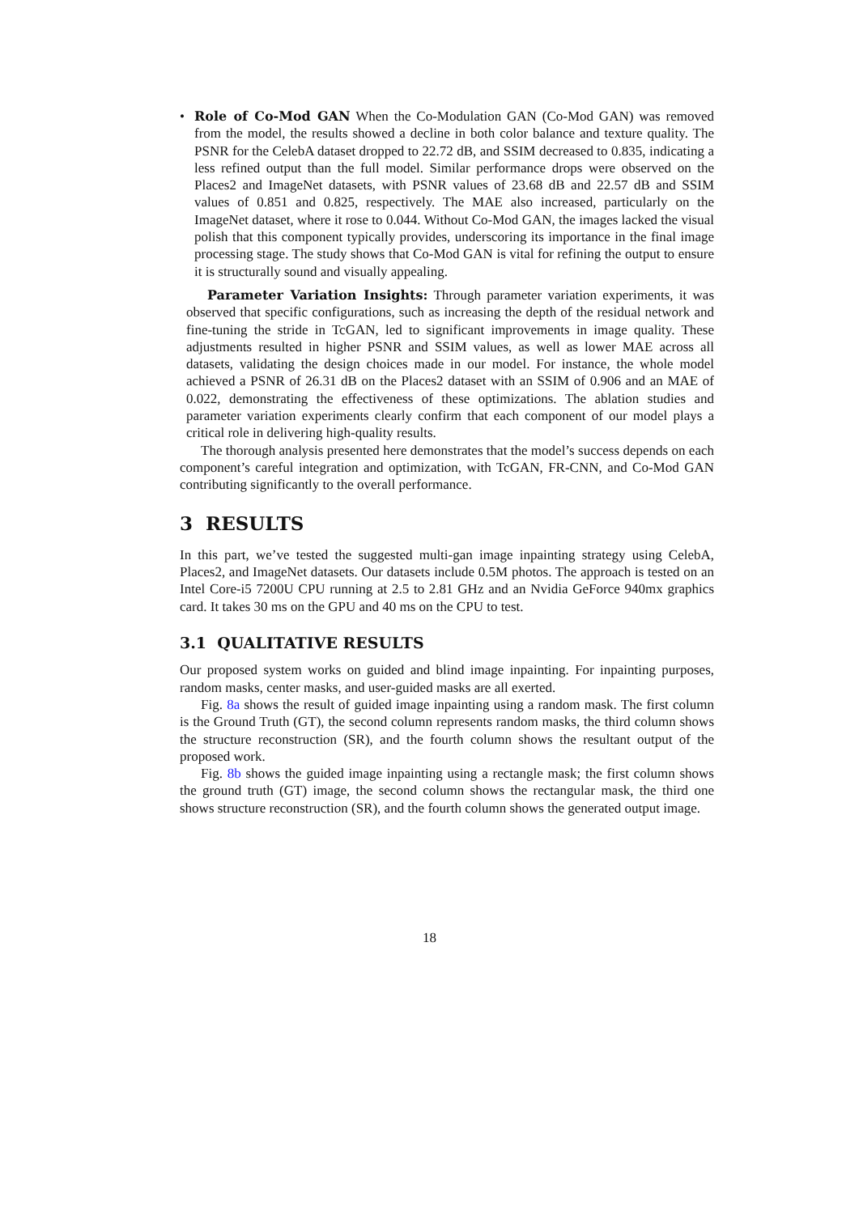•
Role of Co-Mod GAN When the Co-Modulation GAN (Co-Mod GAN) was removed from the model, the results showed a decline in both color balance and texture quality. The PSNR for the CelebA dataset dropped to 22.72 dB, and SSIM decreased to 0.835, indicating a less refined output than the full model. Similar performance drops were observed on the Places2 and ImageNet datasets, with PSNR values of 23.68 dB and 22.57 dB and SSIM values of 0.851 and 0.825, respectively. The MAE also increased, particularly on the ImageNet dataset, where it rose to 0.044. Without Co-Mod GAN, the images lacked the visual polish that this component typically provides, underscoring its importance in the final image processing stage. The study shows that Co-Mod GAN is vital for refining the output to ensure it is structurally sound and visually appealing.
Parameter Variation Insights: Through parameter variation experiments, it was observed that specific configurations, such as increasing the depth of the residual network and fine-tuning the stride in TcGAN, led to significant improvements in image quality. These adjustments resulted in higher PSNR and SSIM values, as well as lower MAE across all datasets, validating the design choices made in our model. For instance, the whole model achieved a PSNR of 26.31 dB on the Places2 dataset with an SSIM of 0.906 and an MAE of 0.022, demonstrating the effectiveness of these optimizations. The ablation studies and parameter variation experiments clearly confirm that each component of our model plays a critical role in delivering high-quality results.
The thorough analysis presented here demonstrates that the model’s success depends on each component’s careful integration and optimization, with TcGAN, FR-CNN, and Co-Mod GAN contributing significantly to the overall performance.
3 RESULTS
In this part, we’ve tested the suggested multi-gan image inpainting strategy using CelebA, Places2, and ImageNet datasets. Our datasets include 0.5M photos. The approach is tested on an Intel Core-i5 7200U CPU running at 2.5 to 2.81 GHz and an Nvidia GeForce 940mx graphics card. It takes 30 ms on the GPU and 40 ms on the CPU to test.
3.1 QUALITATIVE RESULTS
Our proposed system works on guided and blind image inpainting. For inpainting purposes, random masks, center masks, and user-guided masks are all exerted.
Fig. 8a shows the result of guided image inpainting using a random mask. The first column is the Ground Truth (GT), the second column represents random masks, the third column shows the structure reconstruction (SR), and the fourth column shows the resultant output of the proposed work.
Fig. 8b shows the guided image inpainting using a rectangle mask; the first column shows the ground truth (GT) image, the second column shows the rectangular mask, the third one shows structure reconstruction (SR), and the fourth column shows the generated output image.
18